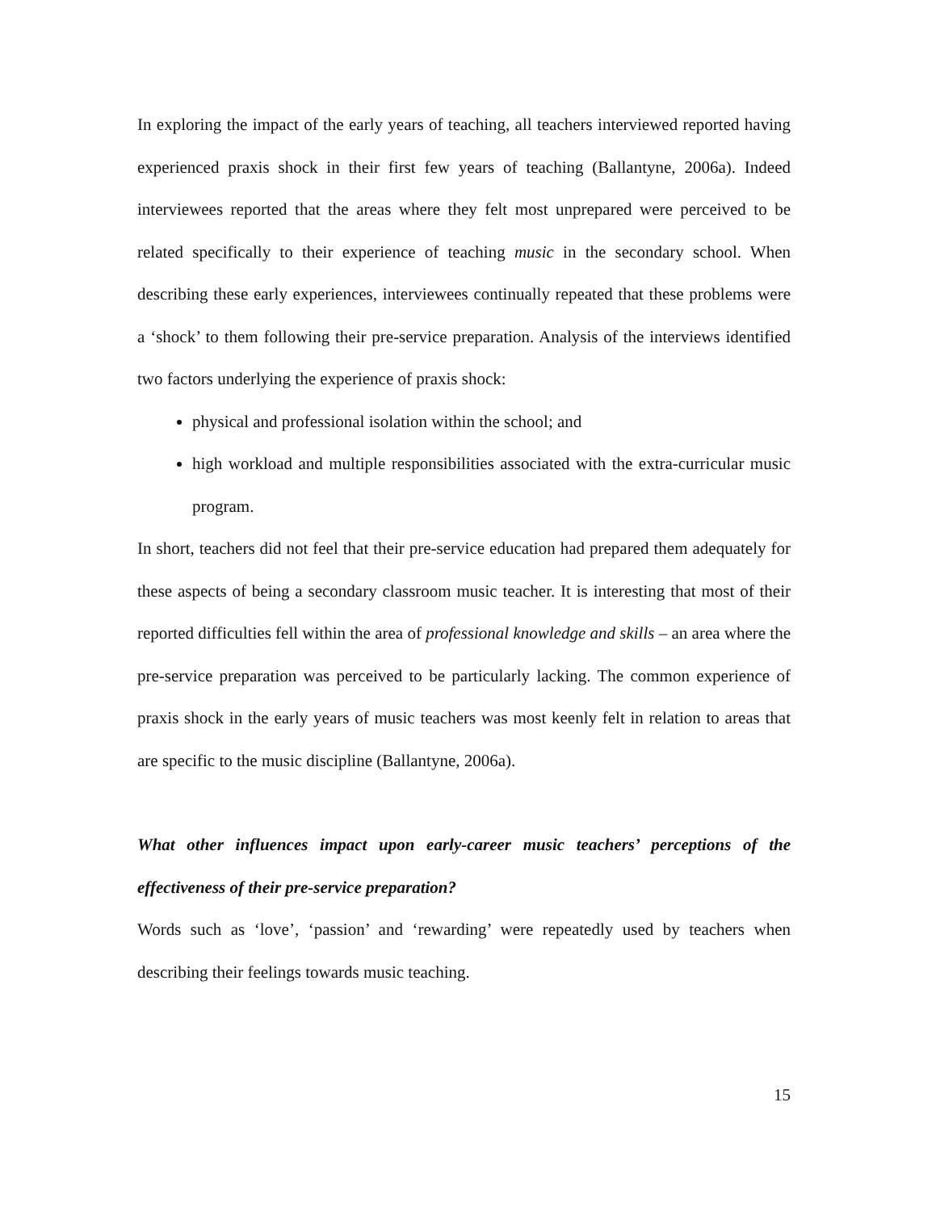In exploring the impact of the early years of teaching, all teachers interviewed reported having experienced praxis shock in their first few years of teaching (Ballantyne, 2006a). Indeed interviewees reported that the areas where they felt most unprepared were perceived to be related specifically to their experience of teaching music in the secondary school. When describing these early experiences, interviewees continually repeated that these problems were a ‘shock’ to them following their pre-service preparation. Analysis of the interviews identified two factors underlying the experience of praxis shock:
physical and professional isolation within the school; and
high workload and multiple responsibilities associated with the extra-curricular music program.
In short, teachers did not feel that their pre-service education had prepared them adequately for these aspects of being a secondary classroom music teacher. It is interesting that most of their reported difficulties fell within the area of professional knowledge and skills – an area where the pre-service preparation was perceived to be particularly lacking. The common experience of praxis shock in the early years of music teachers was most keenly felt in relation to areas that are specific to the music discipline (Ballantyne, 2006a).
What other influences impact upon early-career music teachers’ perceptions of the effectiveness of their pre-service preparation?
Words such as ‘love’, ‘passion’ and ‘rewarding’ were repeatedly used by teachers when describing their feelings towards music teaching.
15